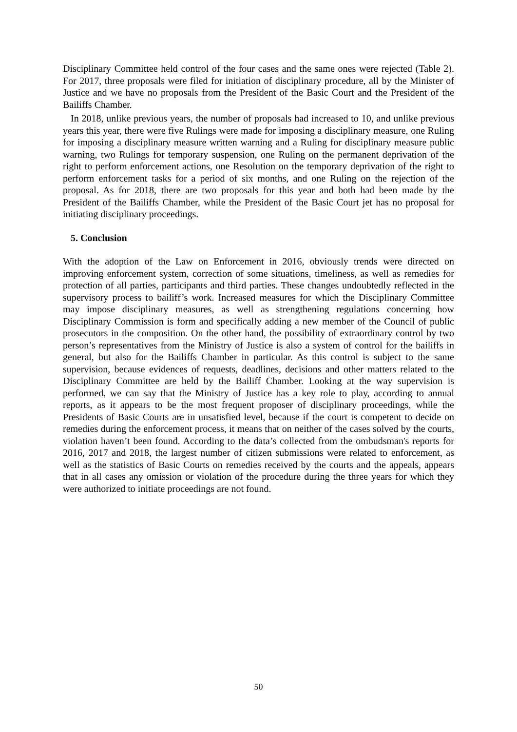Disciplinary Committee held control of the four cases and the same ones were rejected (Table 2). For 2017, three proposals were filed for initiation of disciplinary procedure, all by the Minister of Justice and we have no proposals from the President of the Basic Court and the President of the Bailiffs Chamber.
In 2018, unlike previous years, the number of proposals had increased to 10, and unlike previous years this year, there were five Rulings were made for imposing a disciplinary measure, one Ruling for imposing a disciplinary measure written warning and a Ruling for disciplinary measure public warning, two Rulings for temporary suspension, one Ruling on the permanent deprivation of the right to perform enforcement actions, one Resolution on the temporary deprivation of the right to perform enforcement tasks for a period of six months, and one Ruling on the rejection of the proposal. As for 2018, there are two proposals for this year and both had been made by the President of the Bailiffs Chamber, while the President of the Basic Court jet has no proposal for initiating disciplinary proceedings.
5. Conclusion
With the adoption of the Law on Enforcement in 2016, obviously trends were directed on improving enforcement system, correction of some situations, timeliness, as well as remedies for protection of all parties, participants and third parties. These changes undoubtedly reflected in the supervisory process to bailiff’s work. Increased measures for which the Disciplinary Committee may impose disciplinary measures, as well as strengthening regulations concerning how Disciplinary Commission is form and specifically adding a new member of the Council of public prosecutors in the composition. On the other hand, the possibility of extraordinary control by two person’s representatives from the Ministry of Justice is also a system of control for the bailiffs in general, but also for the Bailiffs Chamber in particular. As this control is subject to the same supervision, because evidences of requests, deadlines, decisions and other matters related to the Disciplinary Committee are held by the Bailiff Chamber. Looking at the way supervision is performed, we can say that the Ministry of Justice has a key role to play, according to annual reports, as it appears to be the most frequent proposer of disciplinary proceedings, while the Presidents of Basic Courts are in unsatisfied level, because if the court is competent to decide on remedies during the enforcement process, it means that on neither of the cases solved by the courts, violation haven’t been found. According to the data’s collected from the ombudsman's reports for 2016, 2017 and 2018, the largest number of citizen submissions were related to enforcement, as well as the statistics of Basic Courts on remedies received by the courts and the appeals, appears that in all cases any omission or violation of the procedure during the three years for which they were authorized to initiate proceedings are not found.
50